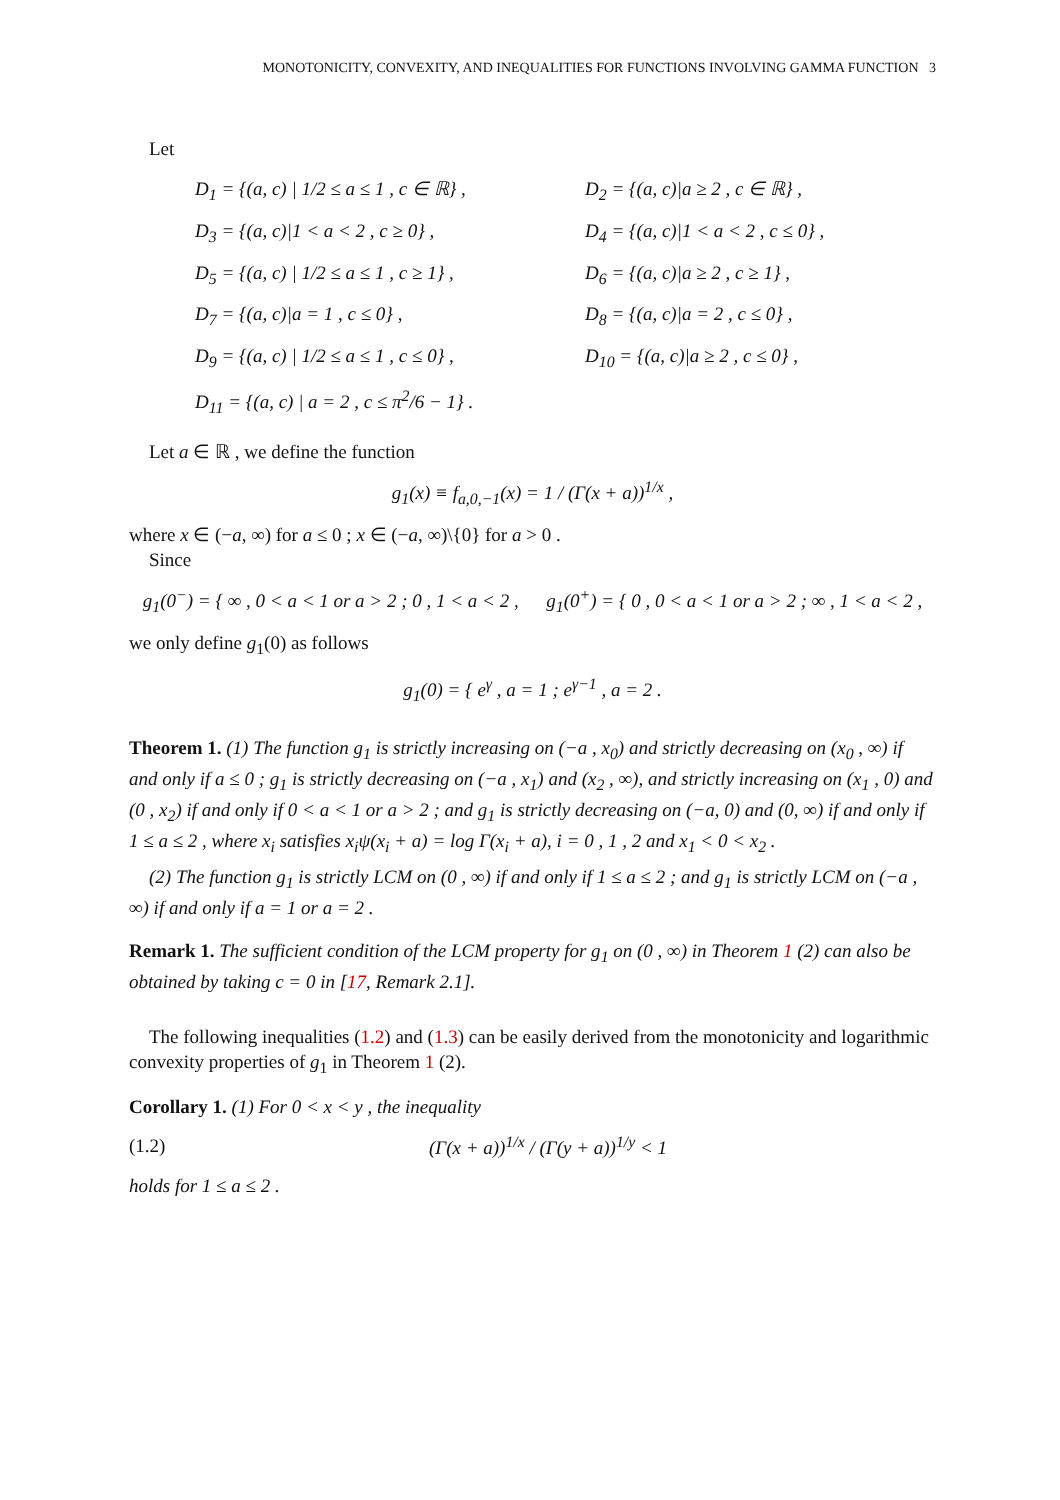MONOTONICITY, CONVEXITY, AND INEQUALITIES FOR FUNCTIONS INVOLVING GAMMA FUNCTION 3
Let
D<sub>1</sub> = {(a, c) | 1/2 ≤ a ≤ 1 , c ∈ ℝ} ,
D<sub>2</sub> = {(a, c)|a ≥ 2 , c ∈ ℝ} ,
D<sub>3</sub> = {(a, c)|1 < a < 2 , c ≥ 0} ,
D<sub>4</sub> = {(a, c)|1 < a < 2 , c ≤ 0} ,
D<sub>5</sub> = {(a, c) | 1/2 ≤ a ≤ 1 , c ≥ 1} ,
D<sub>6</sub> = {(a, c)|a ≥ 2 , c ≥ 1} ,
D<sub>7</sub> = {(a, c)|a = 1 , c ≤ 0} ,
D<sub>8</sub> = {(a, c)|a = 2 , c ≤ 0} ,
D<sub>9</sub> = {(a, c) | 1/2 ≤ a ≤ 1 , c ≤ 0} ,
D<sub>10</sub> = {(a, c)|a ≥ 2 , c ≤ 0} ,
D<sub>11</sub> = {(a, c) | a = 2 , c ≤ π<sup>2</sup>/6 − 1} .
Let a ∈ ℝ , we define the function
g<sub>1</sub>(x) ≡ f<sub>a,0,−1</sub>(x) = 1 / (Γ(x + a))<sup>1/x</sup> ,
where x ∈ (−a, ∞) for a ≤ 0 ; x ∈ (−a, ∞)\{0} for a > 0 .
Since
g<sub>1</sub>(0<sup>−</sup>) = { ∞ , 0 < a < 1 or a > 2 ; 0 , 1 < a < 2 ,
g<sub>1</sub>(0<sup>+</sup>) = { 0 , 0 < a < 1 or a > 2 ; ∞ , 1 < a < 2 ,
we only define g<sub>1</sub>(0) as follows
g<sub>1</sub>(0) = { e<sup>γ</sup> , a = 1 ; e<sup>γ−1</sup> , a = 2 .
Theorem 1. (1) The function g<sub>1</sub> is strictly increasing on (−a , x<sub>0</sub>) and strictly decreasing on (x<sub>0</sub> , ∞) if and only if a ≤ 0 ; g<sub>1</sub> is strictly decreasing on (−a , x<sub>1</sub>) and (x<sub>2</sub> , ∞), and strictly increasing on (x<sub>1</sub> , 0) and (0 , x<sub>2</sub>) if and only if 0 < a < 1 or a > 2 ; and g<sub>1</sub> is strictly decreasing on (−a, 0) and (0, ∞) if and only if 1 ≤ a ≤ 2 , where x<sub>i</sub> satisfies x<sub>i</sub>ψ(x<sub>i</sub> + a) = log Γ(x<sub>i</sub> + a), i = 0 , 1 , 2 and x<sub>1</sub> < 0 < x<sub>2</sub> .
(2) The function g<sub>1</sub> is strictly LCM on (0 , ∞) if and only if 1 ≤ a ≤ 2 ; and g<sub>1</sub> is strictly LCM on (−a , ∞) if and only if a = 1 or a = 2 .
Remark 1. The sufficient condition of the LCM property for g<sub>1</sub> on (0 , ∞) in Theorem 1 (2) can also be obtained by taking c = 0 in [17, Remark 2.1].
The following inequalities (1.2) and (1.3) can be easily derived from the monotonicity and logarithmic convexity properties of g<sub>1</sub> in Theorem 1 (2).
Corollary 1. (1) For 0 < x < y , the inequality
(1.2) (Γ(x + a))<sup>1/x</sup> / (Γ(y + a))<sup>1/y</sup> < 1
holds for 1 ≤ a ≤ 2 .